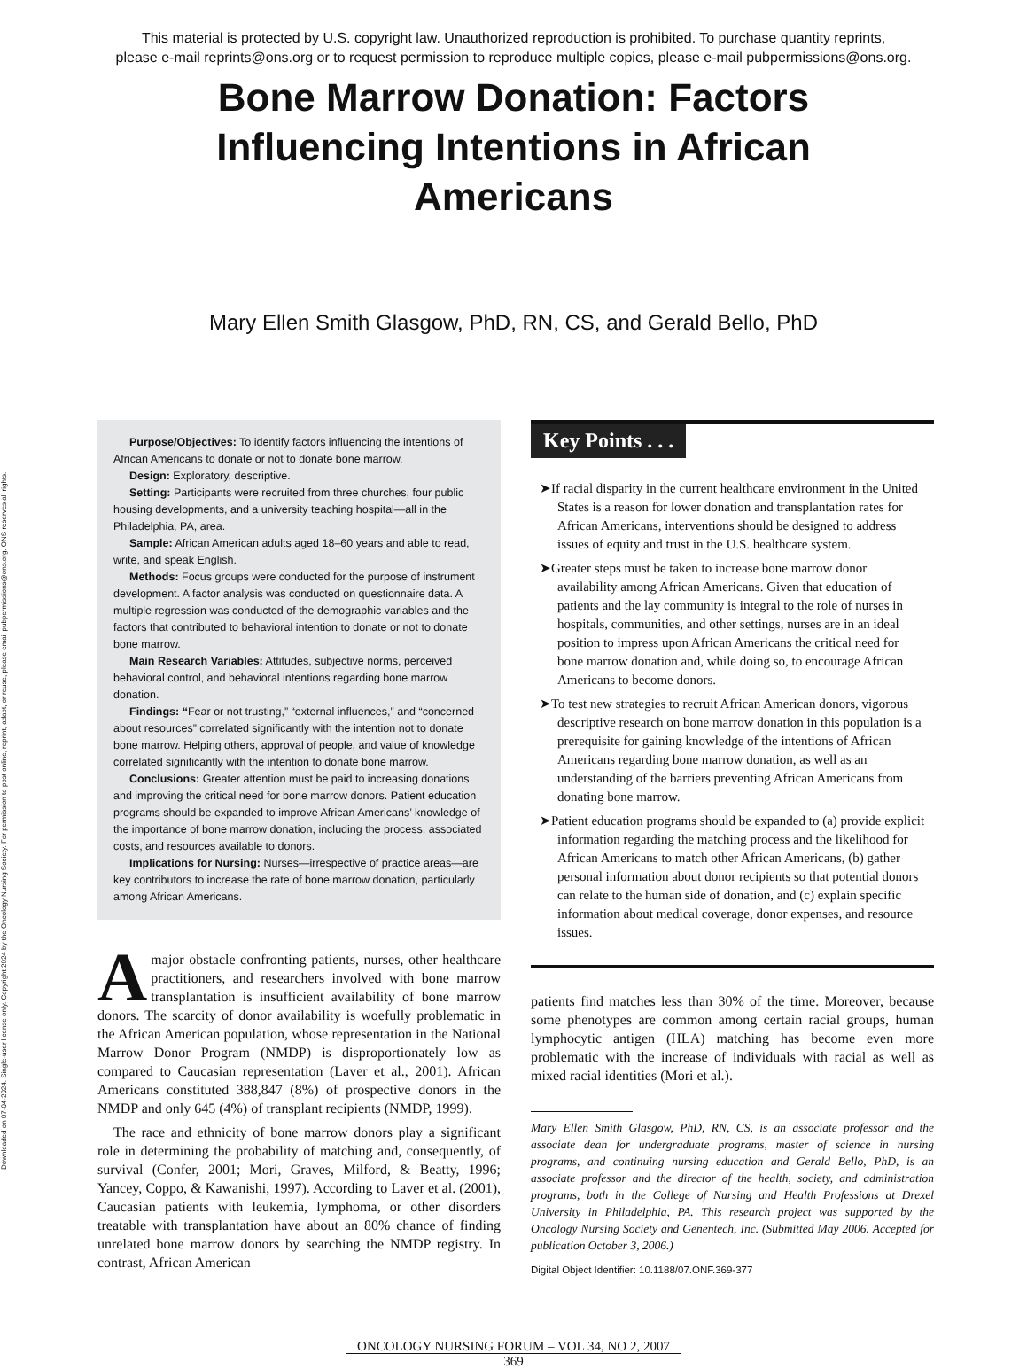This material is protected by U.S. copyright law. Unauthorized reproduction is prohibited. To purchase quantity reprints,
please e-mail reprints@ons.org or to request permission to reproduce multiple copies, please e-mail pubpermissions@ons.org.
Bone Marrow Donation: Factors Influencing Intentions in African Americans
Mary Ellen Smith Glasgow, PhD, RN, CS, and Gerald Bello, PhD
Downloaded on 07-04-2024. Single-user license only. Copyright 2024 by the Oncology Nursing Society. For permission to post online, reprint, adapt, or reuse, please email pubpermissions@ons.org. ONS reserves all rights.
Purpose/Objectives: To identify factors influencing the intentions of African Americans to donate or not to donate bone marrow.
Design: Exploratory, descriptive.
Setting: Participants were recruited from three churches, four public housing developments, and a university teaching hospital—all in the Philadelphia, PA, area.
Sample: African American adults aged 18–60 years and able to read, write, and speak English.
Methods: Focus groups were conducted for the purpose of instrument development. A factor analysis was conducted on questionnaire data. A multiple regression was conducted of the demographic variables and the factors that contributed to behavioral intention to donate or not to donate bone marrow.
Main Research Variables: Attitudes, subjective norms, perceived behavioral control, and behavioral intentions regarding bone marrow donation.
Findings: “Fear or not trusting,” “external influences,” and “concerned about resources” correlated significantly with the intention not to donate bone marrow. Helping others, approval of people, and value of knowledge correlated significantly with the intention to donate bone marrow.
Conclusions: Greater attention must be paid to increasing donations and improving the critical need for bone marrow donors. Patient education programs should be expanded to improve African Americans’ knowledge of the importance of bone marrow donation, including the process, associated costs, and resources available to donors.
Implications for Nursing: Nurses—irrespective of practice areas—are key contributors to increase the rate of bone marrow donation, particularly among African Americans.
Amajor obstacle confronting patients, nurses, other healthcare practitioners, and researchers involved with bone marrow transplantation is insufficient availability of bone marrow donors. The scarcity of donor availability is woefully problematic in the African American population, whose representation in the National Marrow Donor Program (NMDP) is disproportionately low as compared to Caucasian representation (Laver et al., 2001). African Americans constituted 388,847 (8%) of prospective donors in the NMDP and only 645 (4%) of transplant recipients (NMDP, 1999).
The race and ethnicity of bone marrow donors play a significant role in determining the probability of matching and, consequently, of survival (Confer, 2001; Mori, Graves, Milford, & Beatty, 1996; Yancey, Coppo, & Kawanishi, 1997). According to Laver et al. (2001), Caucasian patients with leukemia, lymphoma, or other disorders treatable with transplantation have about an 80% chance of finding unrelated bone marrow donors by searching the NMDP registry. In contrast, African American
Key Points . . .
➤If racial disparity in the current healthcare environment in the United States is a reason for lower donation and transplantation rates for African Americans, interventions should be designed to address issues of equity and trust in the U.S. healthcare system.
➤Greater steps must be taken to increase bone marrow donor availability among African Americans. Given that education of patients and the lay community is integral to the role of nurses in hospitals, communities, and other settings, nurses are in an ideal position to impress upon African Americans the critical need for bone marrow donation and, while doing so, to encourage African Americans to become donors.
➤To test new strategies to recruit African American donors, vigorous descriptive research on bone marrow donation in this population is a prerequisite for gaining knowledge of the intentions of African Americans regarding bone marrow donation, as well as an understanding of the barriers preventing African Americans from donating bone marrow.
➤Patient education programs should be expanded to (a) provide explicit information regarding the matching process and the likelihood for African Americans to match other African Americans, (b) gather personal information about donor recipients so that potential donors can relate to the human side of donation, and (c) explain specific information about medical coverage, donor expenses, and resource issues.
patients find matches less than 30% of the time. Moreover, because some phenotypes are common among certain racial groups, human lymphocytic antigen (HLA) matching has become even more problematic with the increase of individuals with racial as well as mixed racial identities (Mori et al.).
Mary Ellen Smith Glasgow, PhD, RN, CS, is an associate professor and the associate dean for undergraduate programs, master of science in nursing programs, and continuing nursing education and Gerald Bello, PhD, is an associate professor and the director of the health, society, and administration programs, both in the College of Nursing and Health Professions at Drexel University in Philadelphia, PA. This research project was supported by the Oncology Nursing Society and Genentech, Inc. (Submitted May 2006. Accepted for publication October 3, 2006.)
Digital Object Identifier: 10.1188/07.ONF.369-377
ONCOLOGY NURSING FORUM – VOL 34, NO 2, 2007
369